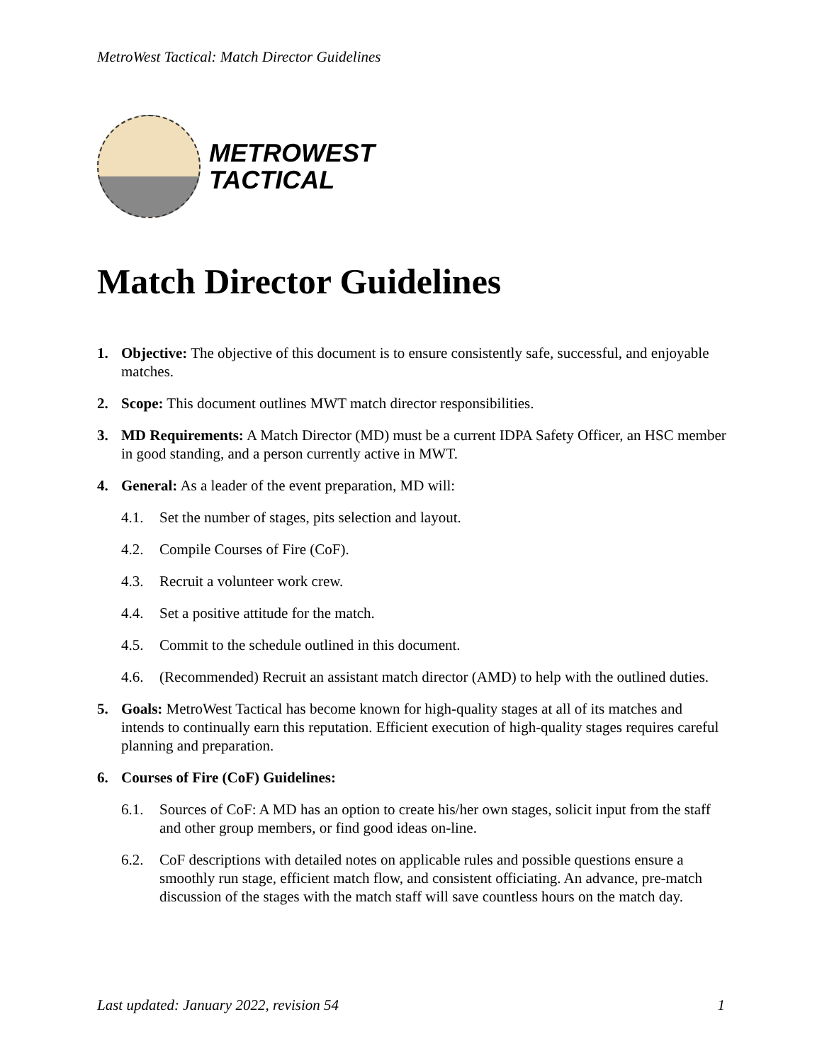MetroWest Tactical: Match Director Guidelines
METROWEST
TACTICAL
Match Director Guidelines
1. Objective: The objective of this document is to ensure consistently safe, successful, and enjoyable matches.
2. Scope: This document outlines MWT match director responsibilities.
3. MD Requirements: A Match Director (MD) must be a current IDPA Safety Officer, an HSC member in good standing, and a person currently active in MWT.
4. General: As a leader of the event preparation, MD will:
4.1. Set the number of stages, pits selection and layout.
4.2. Compile Courses of Fire (CoF).
4.3. Recruit a volunteer work crew.
4.4. Set a positive attitude for the match.
4.5. Commit to the schedule outlined in this document.
4.6. (Recommended) Recruit an assistant match director (AMD) to help with the outlined duties.
5. Goals: MetroWest Tactical has become known for high-quality stages at all of its matches and intends to continually earn this reputation. Efficient execution of high-quality stages requires careful planning and preparation.
6. Courses of Fire (CoF) Guidelines:
6.1. Sources of CoF: A MD has an option to create his/her own stages, solicit input from the staff and other group members, or find good ideas on-line.
6.2. CoF descriptions with detailed notes on applicable rules and possible questions ensure a smoothly run stage, efficient match flow, and consistent officiating. An advance, pre-match discussion of the stages with the match staff will save countless hours on the match day.
Last updated: January 2022, revision 54 1